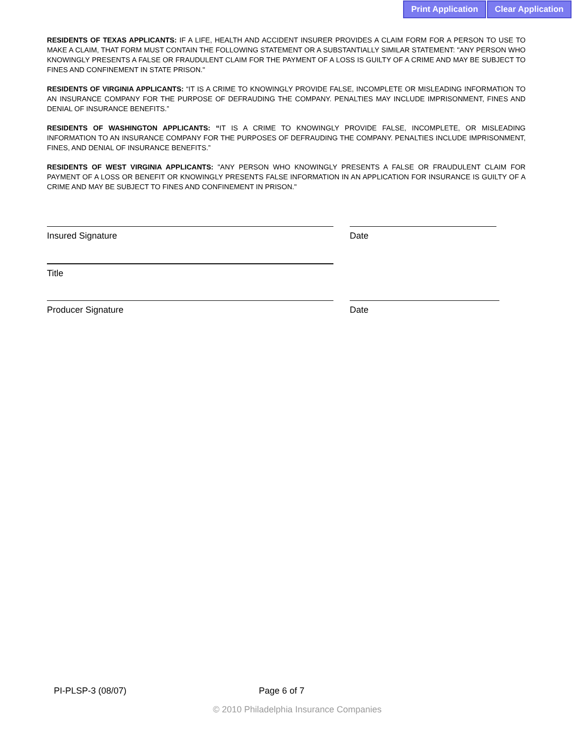Print Application Clear Application
RESIDENTS OF TEXAS APPLICANTS: IF A LIFE, HEALTH AND ACCIDENT INSURER PROVIDES A CLAIM FORM FOR A PERSON TO USE TO MAKE A CLAIM, THAT FORM MUST CONTAIN THE FOLLOWING STATEMENT OR A SUBSTANTIALLY SIMILAR STATEMENT: "ANY PERSON WHO KNOWINGLY PRESENTS A FALSE OR FRAUDULENT CLAIM FOR THE PAYMENT OF A LOSS IS GUILTY OF A CRIME AND MAY BE SUBJECT TO FINES AND CONFINEMENT IN STATE PRISON."
RESIDENTS OF VIRGINIA APPLICANTS: “IT IS A CRIME TO KNOWINGLY PROVIDE FALSE, INCOMPLETE OR MISLEADING INFORMATION TO AN INSURANCE COMPANY FOR THE PURPOSE OF DEFRAUDING THE COMPANY. PENALTIES MAY INCLUDE IMPRISONMENT, FINES AND DENIAL OF INSURANCE BENEFITS.”
RESIDENTS OF WASHINGTON APPLICANTS: “IT IS A CRIME TO KNOWINGLY PROVIDE FALSE, INCOMPLETE, OR MISLEADING INFORMATION TO AN INSURANCE COMPANY FOR THE PURPOSES OF DEFRAUDING THE COMPANY. PENALTIES INCLUDE IMPRISONMENT, FINES, AND DENIAL OF INSURANCE BENEFITS.”
RESIDENTS OF WEST VIRGINIA APPLICANTS: "ANY PERSON WHO KNOWINGLY PRESENTS A FALSE OR FRAUDULENT CLAIM FOR PAYMENT OF A LOSS OR BENEFIT OR KNOWINGLY PRESENTS FALSE INFORMATION IN AN APPLICATION FOR INSURANCE IS GUILTY OF A CRIME AND MAY BE SUBJECT TO FINES AND CONFINEMENT IN PRISON."
Insured Signature Date
Title
Producer Signature Date
PI-PLSP-3 (08/07) Page 6 of 7
© 2010 Philadelphia Insurance Companies